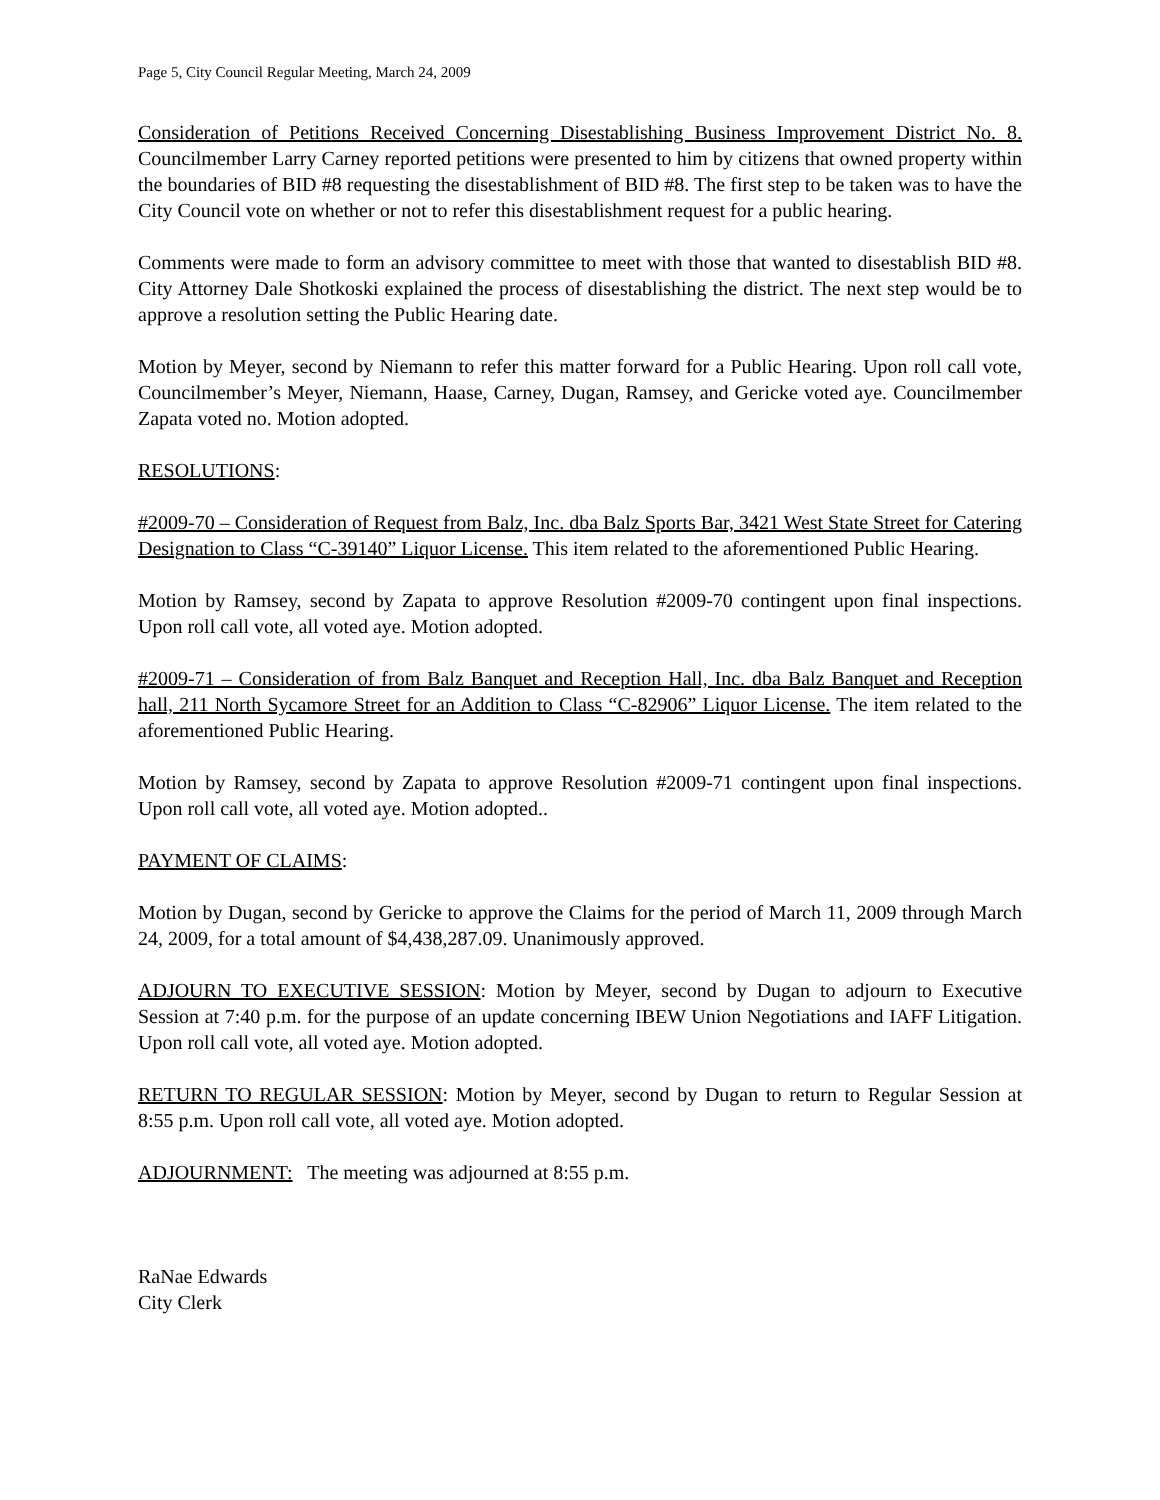Page 5, City Council Regular Meeting, March 24, 2009
Consideration of Petitions Received Concerning Disestablishing Business Improvement District No. 8. Councilmember Larry Carney reported petitions were presented to him by citizens that owned property within the boundaries of BID #8 requesting the disestablishment of BID #8. The first step to be taken was to have the City Council vote on whether or not to refer this disestablishment request for a public hearing.
Comments were made to form an advisory committee to meet with those that wanted to disestablish BID #8. City Attorney Dale Shotkoski explained the process of disestablishing the district. The next step would be to approve a resolution setting the Public Hearing date.
Motion by Meyer, second by Niemann to refer this matter forward for a Public Hearing. Upon roll call vote, Councilmember’s Meyer, Niemann, Haase, Carney, Dugan, Ramsey, and Gericke voted aye. Councilmember Zapata voted no. Motion adopted.
RESOLUTIONS:
#2009-70 – Consideration of Request from Balz, Inc. dba Balz Sports Bar, 3421 West State Street for Catering Designation to Class “C-39140” Liquor License. This item related to the aforementioned Public Hearing.
Motion by Ramsey, second by Zapata to approve Resolution #2009-70 contingent upon final inspections. Upon roll call vote, all voted aye. Motion adopted.
#2009-71 – Consideration of from Balz Banquet and Reception Hall, Inc. dba Balz Banquet and Reception hall, 211 North Sycamore Street for an Addition to Class “C-82906” Liquor License. The item related to the aforementioned Public Hearing.
Motion by Ramsey, second by Zapata to approve Resolution #2009-71 contingent upon final inspections. Upon roll call vote, all voted aye. Motion adopted..
PAYMENT OF CLAIMS:
Motion by Dugan, second by Gericke to approve the Claims for the period of March 11, 2009 through March 24, 2009, for a total amount of $4,438,287.09. Unanimously approved.
ADJOURN TO EXECUTIVE SESSION: Motion by Meyer, second by Dugan to adjourn to Executive Session at 7:40 p.m. for the purpose of an update concerning IBEW Union Negotiations and IAFF Litigation. Upon roll call vote, all voted aye. Motion adopted.
RETURN TO REGULAR SESSION: Motion by Meyer, second by Dugan to return to Regular Session at 8:55 p.m. Upon roll call vote, all voted aye. Motion adopted.
ADJOURNMENT: The meeting was adjourned at 8:55 p.m.
RaNae Edwards
City Clerk